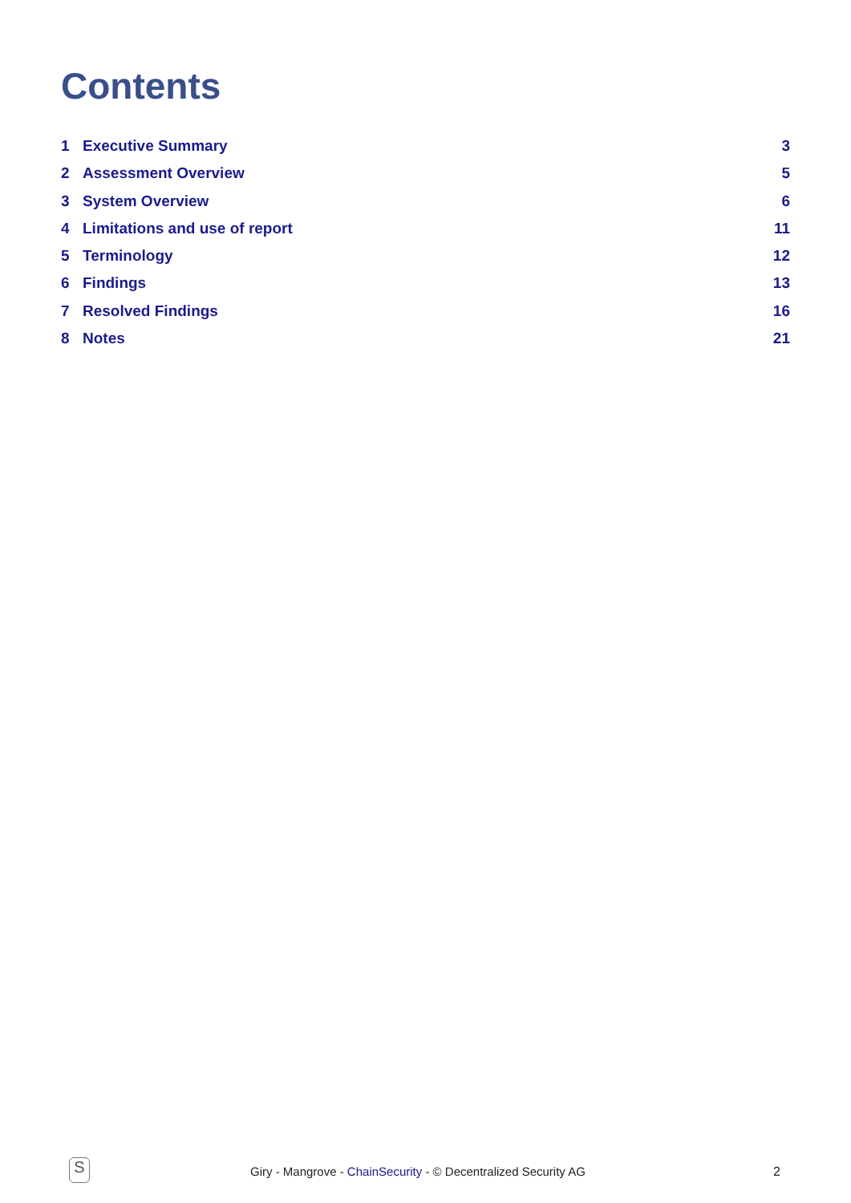Contents
1 Executive Summary 3
2 Assessment Overview 5
3 System Overview 6
4 Limitations and use of report
11
5 Terminology 12
6 Findings 13
7 Resolved Findings 16
8 Notes 21
S
Giry - Mangrove - ChainSecurity - © Decentralized Security AG 2